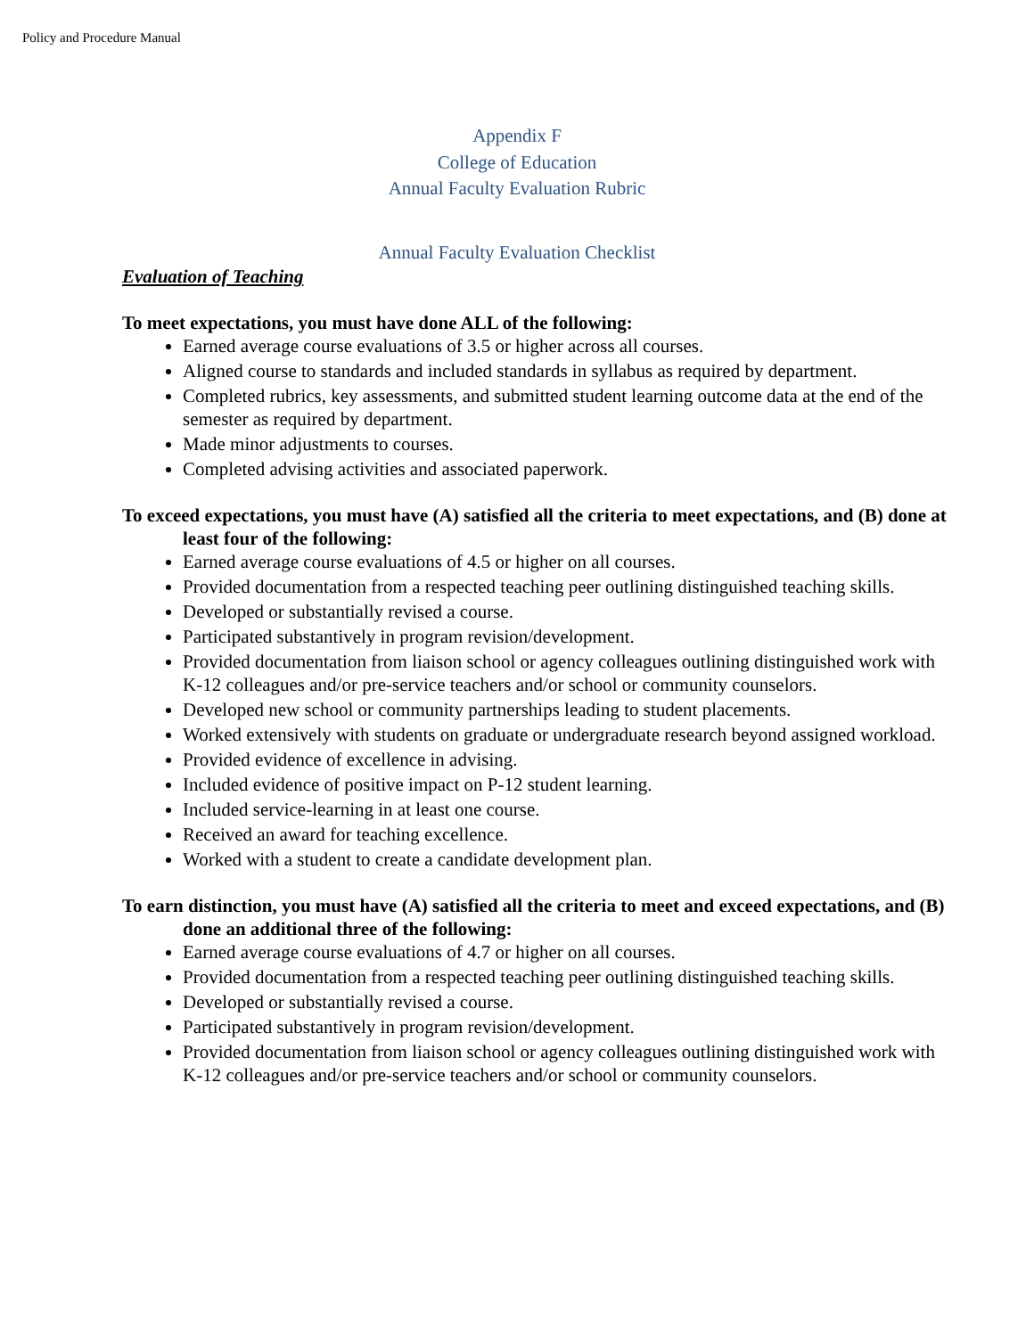Policy and Procedure Manual
Appendix F
College of Education
Annual Faculty Evaluation Rubric
Annual Faculty Evaluation Checklist
Evaluation of Teaching
To meet expectations, you must have done ALL of the following:
Earned average course evaluations of 3.5 or higher across all courses.
Aligned course to standards and included standards in syllabus as required by department.
Completed rubrics, key assessments, and submitted student learning outcome data at the end of the semester as required by department.
Made minor adjustments to courses.
Completed advising activities and associated paperwork.
To exceed expectations, you must have (A) satisfied all the criteria to meet expectations, and (B) done at least four of the following:
Earned average course evaluations of 4.5 or higher on all courses.
Provided documentation from a respected teaching peer outlining distinguished teaching skills.
Developed or substantially revised a course.
Participated substantively in program revision/development.
Provided documentation from liaison school or agency colleagues outlining distinguished work with K-12 colleagues and/or pre-service teachers and/or school or community counselors.
Developed new school or community partnerships leading to student placements.
Worked extensively with students on graduate or undergraduate research beyond assigned workload.
Provided evidence of excellence in advising.
Included evidence of positive impact on P-12 student learning.
Included service-learning in at least one course.
Received an award for teaching excellence.
Worked with a student to create a candidate development plan.
To earn distinction, you must have (A) satisfied all the criteria to meet and exceed expectations, and (B) done an additional three of the following:
Earned average course evaluations of 4.7 or higher on all courses.
Provided documentation from a respected teaching peer outlining distinguished teaching skills.
Developed or substantially revised a course.
Participated substantively in program revision/development.
Provided documentation from liaison school or agency colleagues outlining distinguished work with K-12 colleagues and/or pre-service teachers and/or school or community counselors.